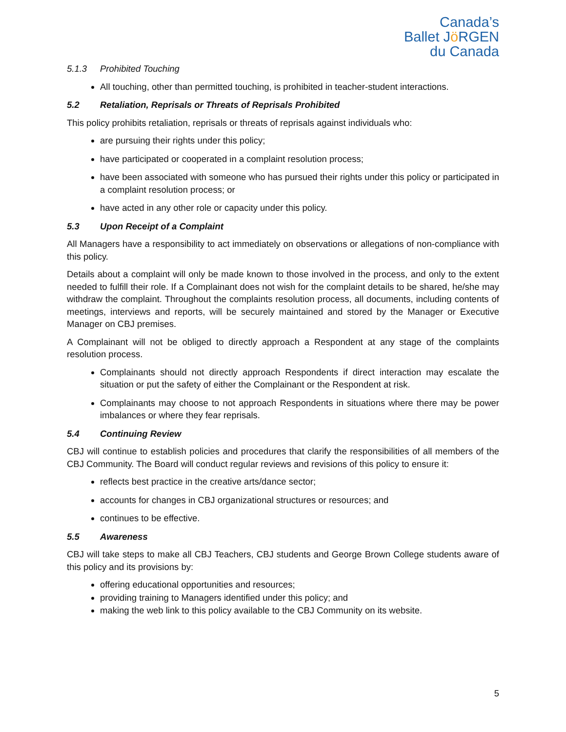Canada’s
Ballet Jö RGEN
du Canada
5.1.3 Prohibited Touching
All touching, other than permitted touching, is prohibited in teacher-student interactions.
5.2 Retaliation, Reprisals or Threats of Reprisals Prohibited
This policy prohibits retaliation, reprisals or threats of reprisals against individuals who:
are pursuing their rights under this policy;
have participated or cooperated in a complaint resolution process;
have been associated with someone who has pursued their rights under this policy or participated in a complaint resolution process; or
have acted in any other role or capacity under this policy.
5.3 Upon Receipt of a Complaint
All Managers have a responsibility to act immediately on observations or allegations of non-compliance with this policy.
Details about a complaint will only be made known to those involved in the process, and only to the extent needed to fulfill their role. If a Complainant does not wish for the complaint details to be shared, he/she may withdraw the complaint. Throughout the complaints resolution process, all documents, including contents of meetings, interviews and reports, will be securely maintained and stored by the Manager or Executive Manager on CBJ premises.
A Complainant will not be obliged to directly approach a Respondent at any stage of the complaints resolution process.
Complainants should not directly approach Respondents if direct interaction may escalate the situation or put the safety of either the Complainant or the Respondent at risk.
Complainants may choose to not approach Respondents in situations where there may be power imbalances or where they fear reprisals.
5.4 Continuing Review
CBJ will continue to establish policies and procedures that clarify the responsibilities of all members of the CBJ Community. The Board will conduct regular reviews and revisions of this policy to ensure it:
reflects best practice in the creative arts/dance sector;
accounts for changes in CBJ organizational structures or resources; and
continues to be effective.
5.5 Awareness
CBJ will take steps to make all CBJ Teachers, CBJ students and George Brown College students aware of this policy and its provisions by:
offering educational opportunities and resources;
providing training to Managers identified under this policy; and
making the web link to this policy available to the CBJ Community on its website.
5